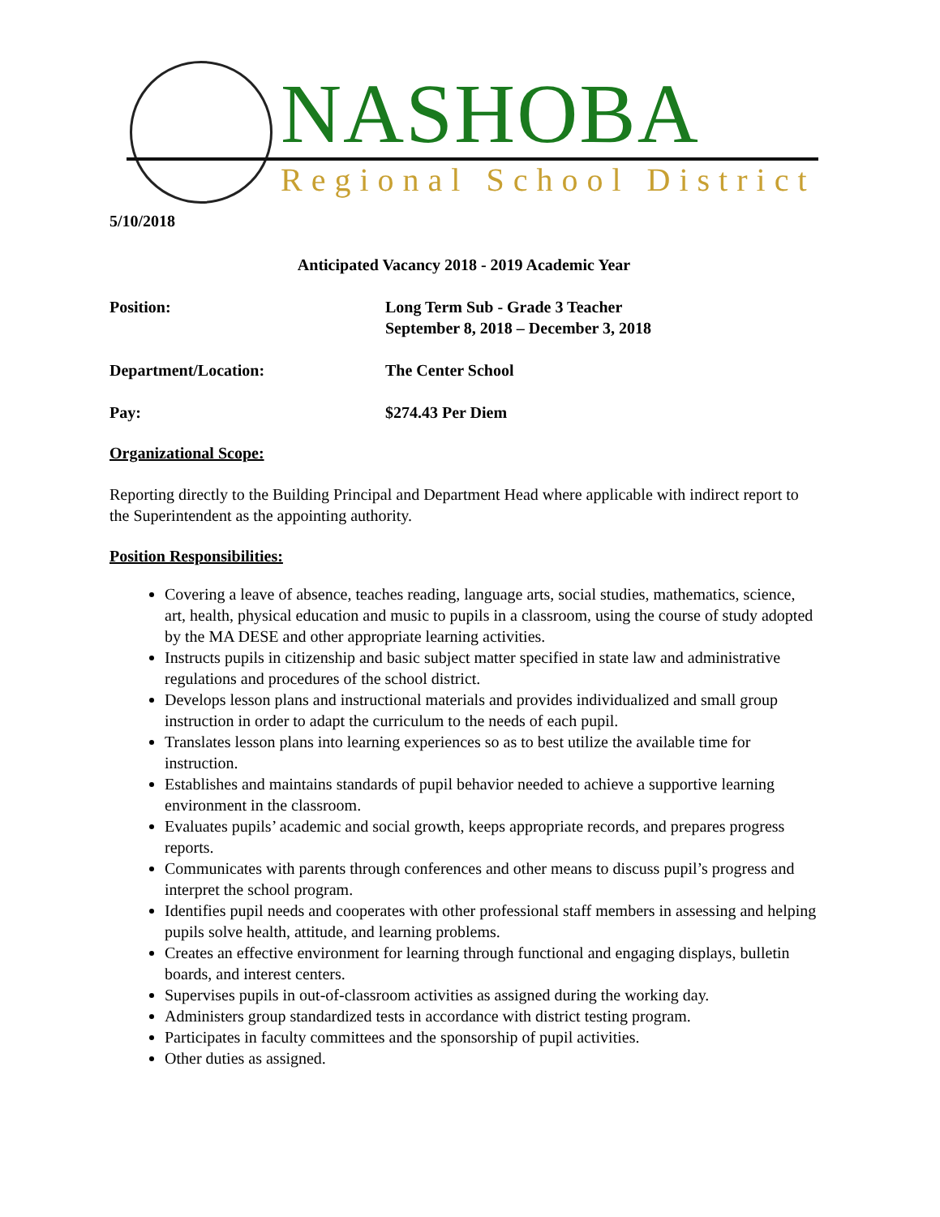NASHOBA
Regional School District
5/10/2018
Anticipated Vacancy 2018 - 2019 Academic Year
Position: Long Term Sub - Grade 3 Teacher
September 8, 2018 – December 3, 2018
Department/Location: The Center School
Pay: $274.43 Per Diem
Organizational Scope:
Reporting directly to the Building Principal and Department Head where applicable with indirect report to the Superintendent as the appointing authority.
Position Responsibilities:
Covering a leave of absence, teaches reading, language arts, social studies, mathematics, science, art, health, physical education and music to pupils in a classroom, using the course of study adopted by the MA DESE and other appropriate learning activities.
Instructs pupils in citizenship and basic subject matter specified in state law and administrative regulations and procedures of the school district.
Develops lesson plans and instructional materials and provides individualized and small group instruction in order to adapt the curriculum to the needs of each pupil.
Translates lesson plans into learning experiences so as to best utilize the available time for instruction.
Establishes and maintains standards of pupil behavior needed to achieve a supportive learning environment in the classroom.
Evaluates pupils’ academic and social growth, keeps appropriate records, and prepares progress reports.
Communicates with parents through conferences and other means to discuss pupil’s progress and interpret the school program.
Identifies pupil needs and cooperates with other professional staff members in assessing and helping pupils solve health, attitude, and learning problems.
Creates an effective environment for learning through functional and engaging displays, bulletin boards, and interest centers.
Supervises pupils in out-of-classroom activities as assigned during the working day.
Administers group standardized tests in accordance with district testing program.
Participates in faculty committees and the sponsorship of pupil activities.
Other duties as assigned.